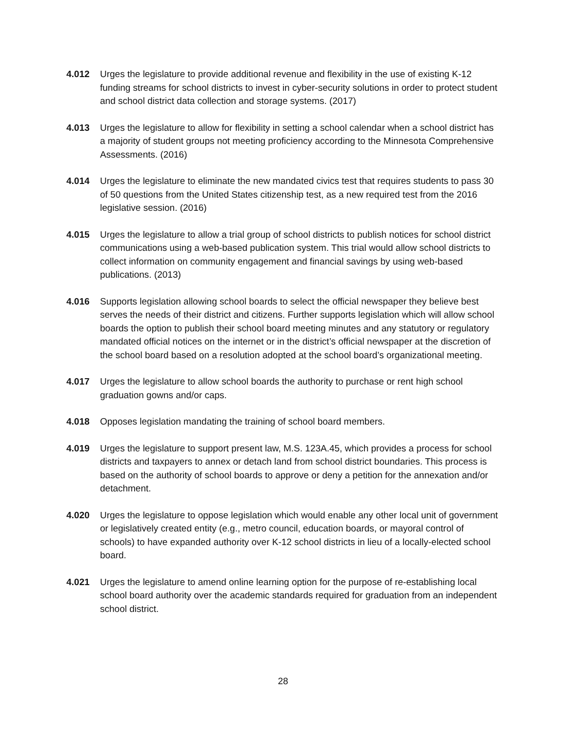4.012 Urges the legislature to provide additional revenue and flexibility in the use of existing K-12 funding streams for school districts to invest in cyber-security solutions in order to protect student and school district data collection and storage systems. (2017)
4.013 Urges the legislature to allow for flexibility in setting a school calendar when a school district has a majority of student groups not meeting proficiency according to the Minnesota Comprehensive Assessments. (2016)
4.014 Urges the legislature to eliminate the new mandated civics test that requires students to pass 30 of 50 questions from the United States citizenship test, as a new required test from the 2016 legislative session. (2016)
4.015 Urges the legislature to allow a trial group of school districts to publish notices for school district communications using a web-based publication system. This trial would allow school districts to collect information on community engagement and financial savings by using web-based publications. (2013)
4.016 Supports legislation allowing school boards to select the official newspaper they believe best serves the needs of their district and citizens. Further supports legislation which will allow school boards the option to publish their school board meeting minutes and any statutory or regulatory mandated official notices on the internet or in the district’s official newspaper at the discretion of the school board based on a resolution adopted at the school board’s organizational meeting.
4.017 Urges the legislature to allow school boards the authority to purchase or rent high school graduation gowns and/or caps.
4.018 Opposes legislation mandating the training of school board members.
4.019 Urges the legislature to support present law, M.S. 123A.45, which provides a process for school districts and taxpayers to annex or detach land from school district boundaries. This process is based on the authority of school boards to approve or deny a petition for the annexation and/or detachment.
4.020 Urges the legislature to oppose legislation which would enable any other local unit of government or legislatively created entity (e.g., metro council, education boards, or mayoral control of schools) to have expanded authority over K-12 school districts in lieu of a locally-elected school board.
4.021 Urges the legislature to amend online learning option for the purpose of re-establishing local school board authority over the academic standards required for graduation from an independent school district.
28